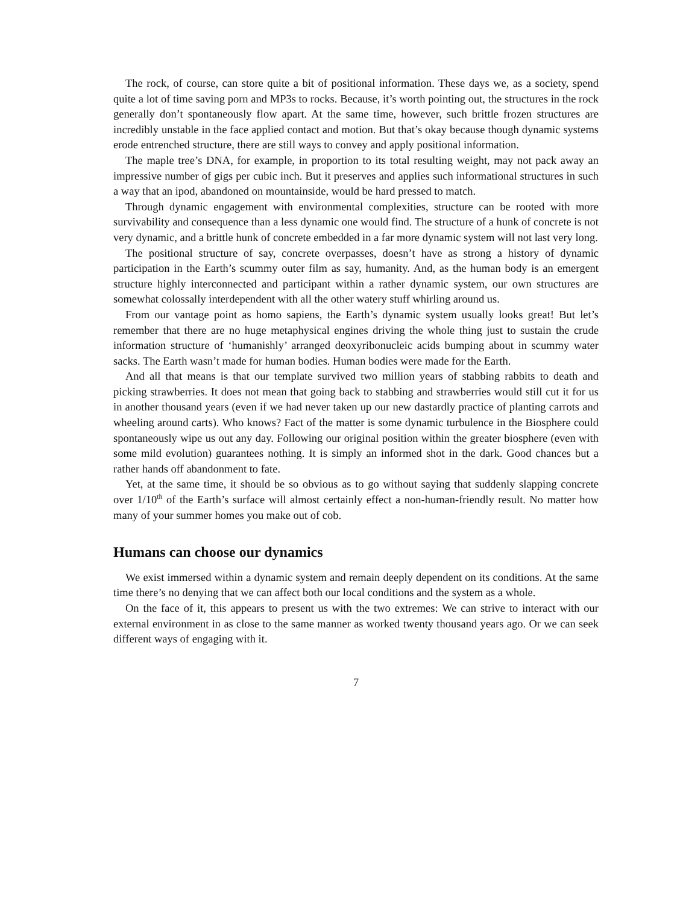The rock, of course, can store quite a bit of positional information. These days we, as a society, spend quite a lot of time saving porn and MP3s to rocks. Because, it’s worth pointing out, the structures in the rock generally don’t spontaneously flow apart. At the same time, however, such brittle frozen structures are incredibly unstable in the face applied contact and motion. But that’s okay because though dynamic systems erode entrenched structure, there are still ways to convey and apply positional information.
The maple tree’s DNA, for example, in proportion to its total resulting weight, may not pack away an impressive number of gigs per cubic inch. But it preserves and applies such informational structures in such a way that an ipod, abandoned on mountainside, would be hard pressed to match.
Through dynamic engagement with environmental complexities, structure can be rooted with more survivability and consequence than a less dynamic one would find. The structure of a hunk of concrete is not very dynamic, and a brittle hunk of concrete embedded in a far more dynamic system will not last very long.
The positional structure of say, concrete overpasses, doesn’t have as strong a history of dynamic participation in the Earth’s scummy outer film as say, humanity. And, as the human body is an emergent structure highly interconnected and participant within a rather dynamic system, our own structures are somewhat colossally interdependent with all the other watery stuff whirling around us.
From our vantage point as homo sapiens, the Earth’s dynamic system usually looks great! But let’s remember that there are no huge metaphysical engines driving the whole thing just to sustain the crude information structure of ‘humanishly’ arranged deoxyribonucleic acids bumping about in scummy water sacks. The Earth wasn’t made for human bodies. Human bodies were made for the Earth.
And all that means is that our template survived two million years of stabbing rabbits to death and picking strawberries. It does not mean that going back to stabbing and strawberries would still cut it for us in another thousand years (even if we had never taken up our new dastardly practice of planting carrots and wheeling around carts). Who knows? Fact of the matter is some dynamic turbulence in the Biosphere could spontaneously wipe us out any day. Following our original position within the greater biosphere (even with some mild evolution) guarantees nothing. It is simply an informed shot in the dark. Good chances but a rather hands off abandonment to fate.
Yet, at the same time, it should be so obvious as to go without saying that suddenly slapping concrete over 1/10<sup>th</sup> of the Earth’s surface will almost certainly effect a non-human-friendly result. No matter how many of your summer homes you make out of cob.
Humans can choose our dynamics
We exist immersed within a dynamic system and remain deeply dependent on its conditions. At the same time there’s no denying that we can affect both our local conditions and the system as a whole.
On the face of it, this appears to present us with the two extremes: We can strive to interact with our external environment in as close to the same manner as worked twenty thousand years ago. Or we can seek different ways of engaging with it.
7